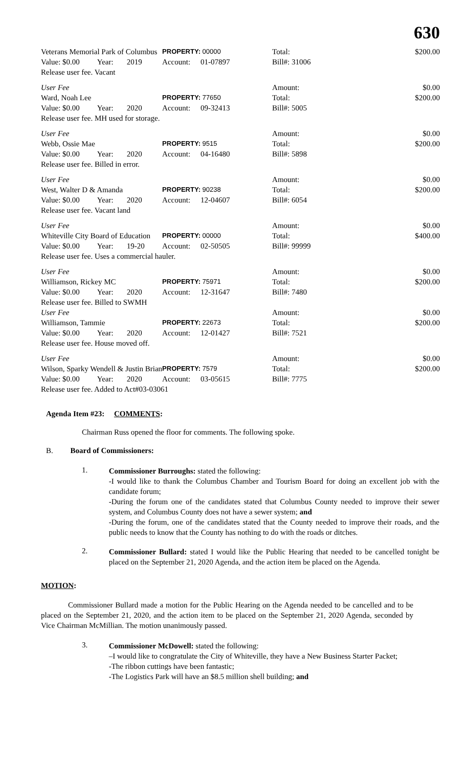630
| Veterans Memorial Park of Columbus | | | PROPERTY: 00000 | | Total: | $200.00 |
| Value: $0.00 | Year: | 2019 | Account: | 01-07897 | Bill#: 31006 | |
| Release user fee. Vacant | | | | | | |
| User Fee | | | | | Amount: | $0.00 |
| Ward, Noah Lee | | | PROPERTY: 77650 | | Total: | $200.00 |
| Value: $0.00 | Year: | 2020 | Account: | 09-32413 | Bill#: 5005 | |
| Release user fee. MH used for storage. | | | | | | |
| User Fee | | | | | Amount: | $0.00 |
| Webb, Ossie Mae | | | PROPERTY: 9515 | | Total: | $200.00 |
| Value: $0.00 | Year: | 2020 | Account: | 04-16480 | Bill#: 5898 | |
| Release user fee. Billed in error. | | | | | | |
| User Fee | | | | | Amount: | $0.00 |
| West, Walter D & Amanda | | | PROPERTY: 90238 | | Total: | $200.00 |
| Value: $0.00 | Year: | 2020 | Account: | 12-04607 | Bill#: 6054 | |
| Release user fee. Vacant land | | | | | | |
| User Fee | | | | | Amount: | $0.00 |
| Whiteville City Board of Education | | | PROPERTY: 00000 | | Total: | $400.00 |
| Value: $0.00 | Year: | 19-20 | Account: | 02-50505 | Bill#: 99999 | |
| Release user fee. Uses a commercial hauler. | | | | | | |
| User Fee | | | | | Amount: | $0.00 |
| Williamson, Rickey MC | | | PROPERTY: 75971 | | Total: | $200.00 |
| Value: $0.00 | Year: | 2020 | Account: | 12-31647 | Bill#: 7480 | |
| Release user fee. Billed to SWMH | | | | | | |
| User Fee | | | | | Amount: | $0.00 |
| Williamson, Tammie | | | PROPERTY: 22673 | | Total: | $200.00 |
| Value: $0.00 | Year: | 2020 | Account: | 12-01427 | Bill#: 7521 | |
| Release user fee. House moved off. | | | | | | |
| User Fee | | | | | Amount: | $0.00 |
| Wilson, Sparky Wendell & Justin Brian | | | PROPERTY: 7579 | | Total: | $200.00 |
| Value: $0.00 | Year: | 2020 | Account: | 03-05615 | Bill#: 7775 | |
| Release user fee. Added to Act#03-03061 | | | | | | |
Agenda Item #23: COMMENTS:
Chairman Russ opened the floor for comments. The following spoke.
B. Board of Commissioners:
1.
Commissioner Burroughs: stated the following:
-I would like to thank the Columbus Chamber and Tourism Board for doing an excellent job with the candidate forum;
-During the forum one of the candidates stated that Columbus County needed to improve their sewer system, and Columbus County does not have a sewer system; and
-During the forum, one of the candidates stated that the County needed to improve their roads, and the public needs to know that the County has nothing to do with the roads or ditches.
2.
Commissioner Bullard: stated I would like the Public Hearing that needed to be cancelled tonight be placed on the September 21, 2020 Agenda, and the action item be placed on the Agenda.
MOTION:
Commissioner Bullard made a motion for the Public Hearing on the Agenda needed to be cancelled and to be placed on the September 21, 2020, and the action item to be placed on the September 21, 2020 Agenda, seconded by Vice Chairman McMillian. The motion unanimously passed.
3.
Commissioner McDowell: stated the following:
–I would like to congratulate the City of Whiteville, they have a New Business Starter Packet;
-The ribbon cuttings have been fantastic;
-The Logistics Park will have an $8.5 million shell building; and